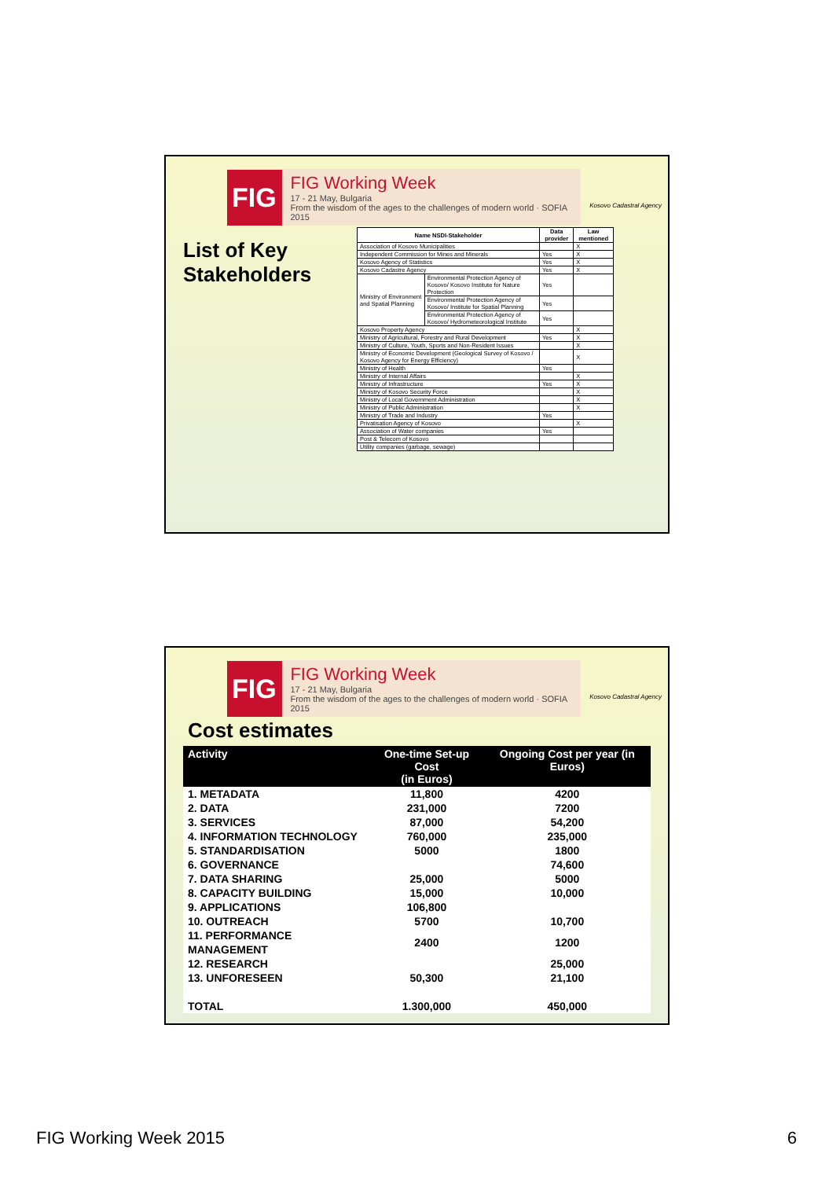FIG
FIG Working Week
17 - 21 May, Bulgaria
From the wisdom of the ages to the challenges of modern world · SOFIA 2015
Kosovo Cadastral Agency
List of Key
Stakeholders
| Name NSDI-Stakeholder | | Data provider | Law mentioned |
| --- | --- | --- | --- |
| Association of Kosovo Municipalities | | | X |
| Independent Commission for Mines and Minerals | | Yes | X |
| Kosovo Agency of Statistics | | Yes | X |
| Kosovo Cadastre Agency | | Yes | X |
| Ministry of Environment and Spatial Planning | Environmental Protection Agency of Kosovo/ Kosovo Institute for Nature Protection | Yes | |
| | Environmental Protection Agency of Kosovo/ Institute for Spatial Planning | Yes | |
| | Environmental Protection Agency of Kosovo/ Hydrometeorological Institute | Yes | |
| Kosovo Property Agency | | | X |
| Ministry of Agricultural, Forestry and Rural Development | | Yes | X |
| Ministry of Culture, Youth, Sports and Non-Resident Issues | | | X |
| Ministry of Economic Development (Geological Survey of Kosovo / Kosovo Agency for Energy Efficiency) | | | X |
| Ministry of Health | | Yes | |
| Ministry of Internal Affairs | | | X |
| Ministry of Infrastructure | | Yes | X |
| Ministry of Kosovo Security Force | | | X |
| Ministry of Local Government Administration | | | X |
| Ministry of Public Administration | | | X |
| Ministry of Trade and Industry | | Yes | |
| Privatisation Agency of Kosovo | | | X |
| Association of Water companies | | Yes | |
| Post & Telecom of Kosovo | | | |
| Utility companies (garbage, sewage) | | | |
FIG
FIG Working Week
17 - 21 May, Bulgaria
From the wisdom of the ages to the challenges of modern world · SOFIA 2015
Kosovo Cadastral Agency
Cost estimates
| Activity | One-time Set-up Cost (in Euros) | Ongoing Cost per year (in Euros) |
| --- | --- | --- |
| 1. METADATA | 11,800 | 4200 |
| 2. DATA | 231,000 | 7200 |
| 3. SERVICES | 87,000 | 54,200 |
| 4. INFORMATION TECHNOLOGY | 760,000 | 235,000 |
| 5. STANDARDISATION | 5000 | 1800 |
| 6. GOVERNANCE | | 74,600 |
| 7. DATA SHARING | 25,000 | 5000 |
| 8. CAPACITY BUILDING | 15,000 | 10,000 |
| 9. APPLICATIONS | 106,800 | |
| 10. OUTREACH | 5700 | 10,700 |
| 11. PERFORMANCE MANAGEMENT | 2400 | 1200 |
| 12. RESEARCH | | 25,000 |
| 13. UNFORESEEN | 50,300 | 21,100 |
| TOTAL | 1.300,000 | 450,000 |
FIG Working Week 2015 6